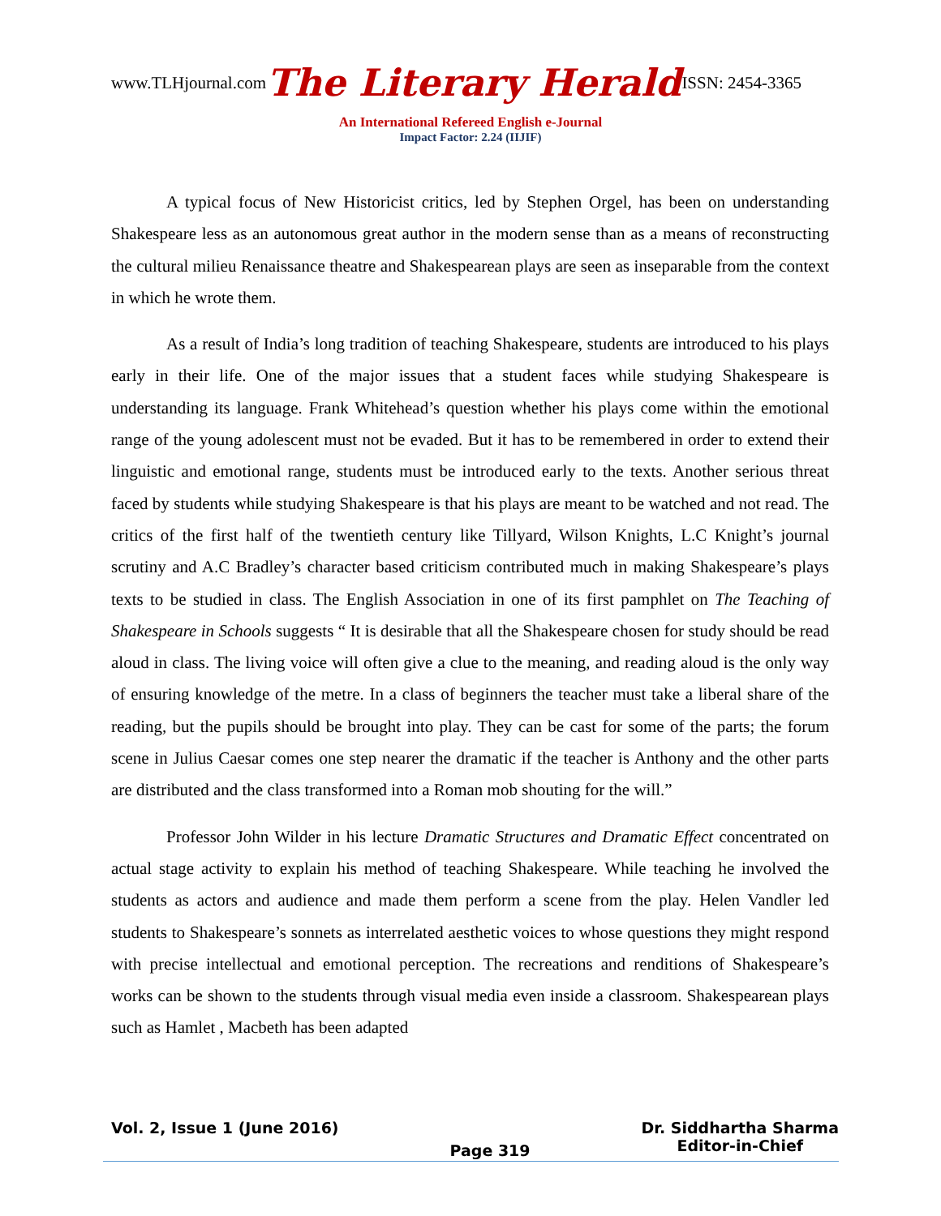www.TLHjournal.com The Literary Herald ISSN: 2454-3365
An International Refereed English e-Journal
Impact Factor: 2.24 (IIJIF)
A typical focus of New Historicist critics, led by Stephen Orgel, has been on understanding Shakespeare less as an autonomous great author in the modern sense than as a means of reconstructing the cultural milieu Renaissance theatre and Shakespearean plays are seen as inseparable from the context in which he wrote them.
As a result of India’s long tradition of teaching Shakespeare, students are introduced to his plays early in their life. One of the major issues that a student faces while studying Shakespeare is understanding its language. Frank Whitehead’s question whether his plays come within the emotional range of the young adolescent must not be evaded. But it has to be remembered in order to extend their linguistic and emotional range, students must be introduced early to the texts. Another serious threat faced by students while studying Shakespeare is that his plays are meant to be watched and not read. The critics of the first half of the twentieth century like Tillyard, Wilson Knights, L.C Knight’s journal scrutiny and A.C Bradley’s character based criticism contributed much in making Shakespeare’s plays texts to be studied in class. The English Association in one of its first pamphlet on The Teaching of Shakespeare in Schools suggests “ It is desirable that all the Shakespeare chosen for study should be read aloud in class. The living voice will often give a clue to the meaning, and reading aloud is the only way of ensuring knowledge of the metre. In a class of beginners the teacher must take a liberal share of the reading, but the pupils should be brought into play. They can be cast for some of the parts; the forum scene in Julius Caesar comes one step nearer the dramatic if the teacher is Anthony and the other parts are distributed and the class transformed into a Roman mob shouting for the will.”
Professor John Wilder in his lecture Dramatic Structures and Dramatic Effect concentrated on actual stage activity to explain his method of teaching Shakespeare. While teaching he involved the students as actors and audience and made them perform a scene from the play. Helen Vandler led students to Shakespeare’s sonnets as interrelated aesthetic voices to whose questions they might respond with precise intellectual and emotional perception. The recreations and renditions of Shakespeare’s works can be shown to the students through visual media even inside a classroom. Shakespearean plays such as Hamlet , Macbeth has been adapted
Vol. 2, Issue 1 (June 2016) Page 319 Dr. Siddhartha Sharma
Editor-in-Chief